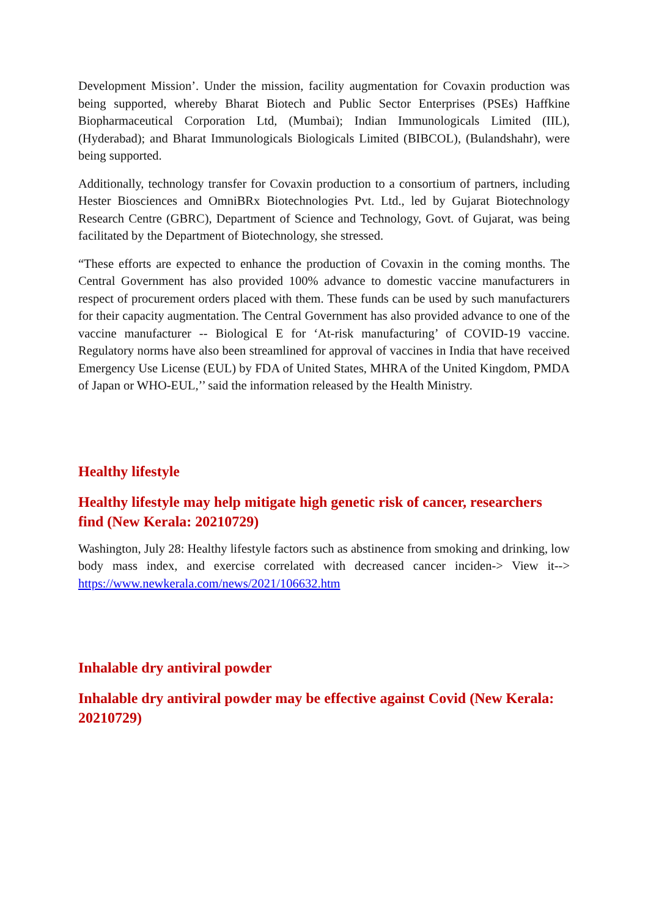Development Mission’. Under the mission, facility augmentation for Covaxin production was being supported, whereby Bharat Biotech and Public Sector Enterprises (PSEs) Haffkine Biopharmaceutical Corporation Ltd, (Mumbai); Indian Immunologicals Limited (IIL), (Hyderabad); and Bharat Immunologicals Biologicals Limited (BIBCOL), (Bulandshahr), were being supported.
Additionally, technology transfer for Covaxin production to a consortium of partners, including Hester Biosciences and OmniBRx Biotechnologies Pvt. Ltd., led by Gujarat Biotechnology Research Centre (GBRC), Department of Science and Technology, Govt. of Gujarat, was being facilitated by the Department of Biotechnology, she stressed.
“These efforts are expected to enhance the production of Covaxin in the coming months. The Central Government has also provided 100% advance to domestic vaccine manufacturers in respect of procurement orders placed with them. These funds can be used by such manufacturers for their capacity augmentation. The Central Government has also provided advance to one of the vaccine manufacturer -- Biological E for ‘At-risk manufacturing’ of COVID-19 vaccine. Regulatory norms have also been streamlined for approval of vaccines in India that have received Emergency Use License (EUL) by FDA of United States, MHRA of the United Kingdom, PMDA of Japan or WHO-EUL,’’ said the information released by the Health Ministry.
Healthy lifestyle
Healthy lifestyle may help mitigate high genetic risk of cancer, researchers find (New Kerala: 20210729)
Washington, July 28: Healthy lifestyle factors such as abstinence from smoking and drinking, low body mass index, and exercise correlated with decreased cancer inciden-> View it--> https://www.newkerala.com/news/2021/106632.htm
Inhalable dry antiviral powder
Inhalable dry antiviral powder may be effective against Covid (New Kerala: 20210729)